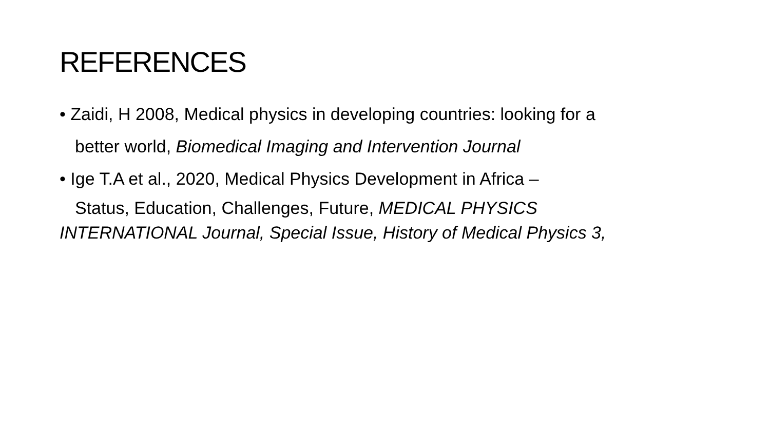REFERENCES
• Zaidi, H 2008, Medical physics in developing countries: looking for a
better world, Biomedical Imaging and Intervention Journal
• Ige T.A et al., 2020, Medical Physics Development in Africa –
Status, Education, Challenges, Future, MEDICAL PHYSICS
INTERNATIONAL Journal, Special Issue, History of Medical Physics 3,